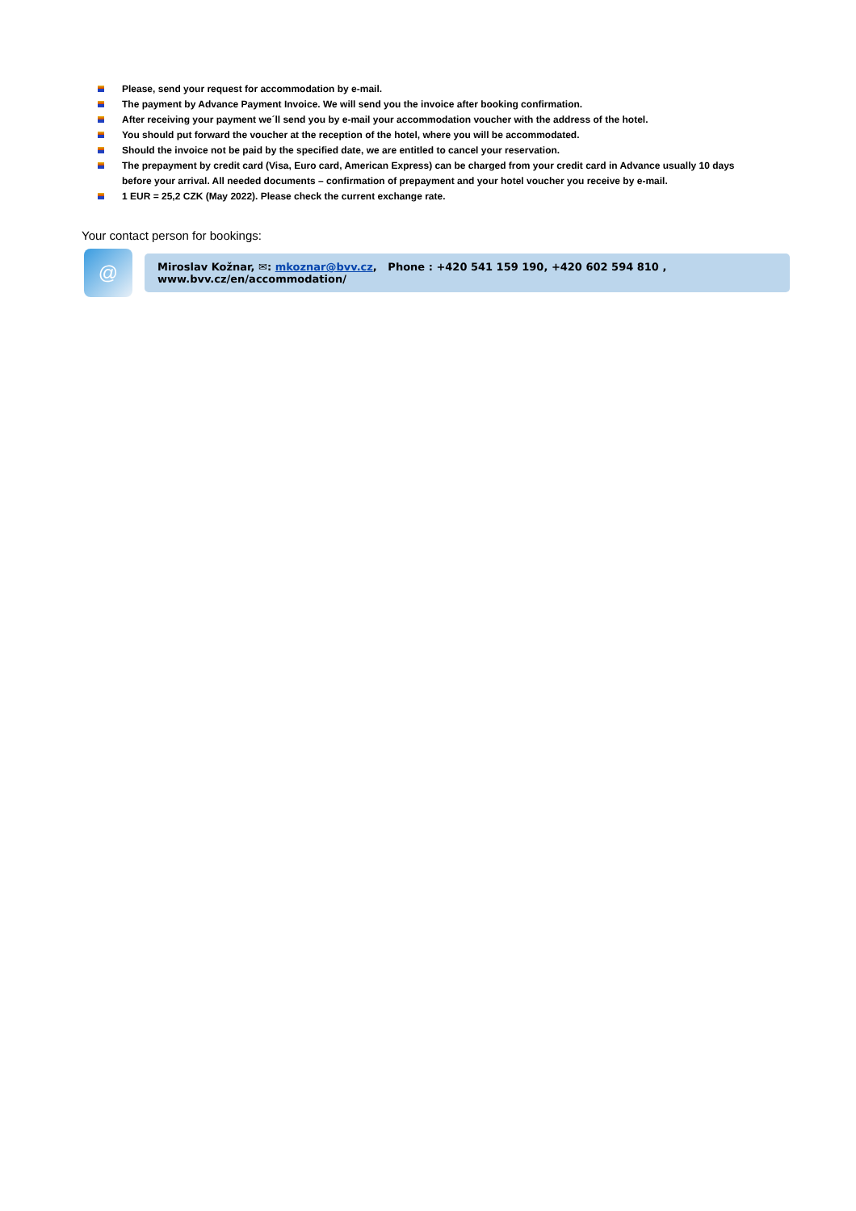Please, send your request for accommodation by e-mail.
The payment by Advance Payment Invoice. We will send you the invoice after booking confirmation.
After receiving your payment we´ll send you by e-mail your accommodation voucher with the address of the hotel.
You should put forward the voucher at the reception of the hotel, where you will be accommodated.
Should the invoice not be paid by the specified date, we are entitled to cancel your reservation.
The prepayment by credit card (Visa, Euro card, American Express) can be charged from your credit card in Advance usually 10 days before your arrival. All needed documents – confirmation of prepayment and your hotel voucher you receive by e-mail.
1 EUR = 25,2 CZK (May 2022). Please check the current exchange rate.
Your contact person for bookings:
@
Miroslav Kožnar, ✉: mkoznar@bvv.cz, Phone : +420 541 159 190, +420 602 594 810 , www.bvv.cz/en/accommodation/